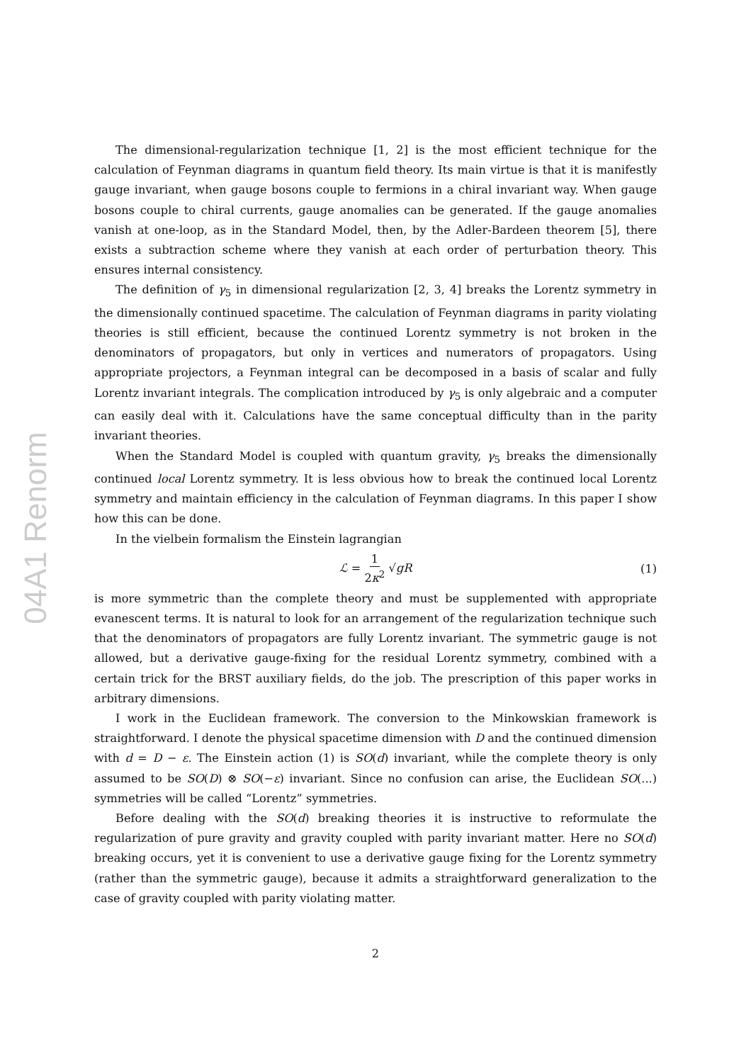04A1 Renorm
The dimensional-regularization technique [1, 2] is the most efficient technique for the calculation of Feynman diagrams in quantum field theory. Its main virtue is that it is manifestly gauge invariant, when gauge bosons couple to fermions in a chiral invariant way. When gauge bosons couple to chiral currents, gauge anomalies can be generated. If the gauge anomalies vanish at one-loop, as in the Standard Model, then, by the Adler-Bardeen theorem [5], there exists a subtraction scheme where they vanish at each order of perturbation theory. This ensures internal consistency.
The definition of γ<sub>5</sub> in dimensional regularization [2, 3, 4] breaks the Lorentz symmetry in the dimensionally continued spacetime. The calculation of Feynman diagrams in parity violating theories is still efficient, because the continued Lorentz symmetry is not broken in the denominators of propagators, but only in vertices and numerators of propagators. Using appropriate projectors, a Feynman integral can be decomposed in a basis of scalar and fully Lorentz invariant integrals. The complication introduced by γ<sub>5</sub> is only algebraic and a computer can easily deal with it. Calculations have the same conceptual difficulty than in the parity invariant theories.
When the Standard Model is coupled with quantum gravity, γ<sub>5</sub> breaks the dimensionally continued local Lorentz symmetry. It is less obvious how to break the continued local Lorentz symmetry and maintain efficiency in the calculation of Feynman diagrams. In this paper I show how this can be done.
In the vielbein formalism the Einstein lagrangian
ℒ = 1 2κ<sup>2</sup> √gR (1)
is more symmetric than the complete theory and must be supplemented with appropriate evanescent terms. It is natural to look for an arrangement of the regularization technique such that the denominators of propagators are fully Lorentz invariant. The symmetric gauge is not allowed, but a derivative gauge-fixing for the residual Lorentz symmetry, combined with a certain trick for the BRST auxiliary fields, do the job. The prescription of this paper works in arbitrary dimensions.
I work in the Euclidean framework. The conversion to the Minkowskian framework is straightforward. I denote the physical spacetime dimension with D and the continued dimension with d = D − ε. The Einstein action (1) is SO(d) invariant, while the complete theory is only assumed to be SO(D) ⊗ SO(−ε) invariant. Since no confusion can arise, the Euclidean SO(...) symmetries will be called “Lorentz” symmetries.
Before dealing with the SO(d) breaking theories it is instructive to reformulate the regularization of pure gravity and gravity coupled with parity invariant matter. Here no SO(d) breaking occurs, yet it is convenient to use a derivative gauge fixing for the Lorentz symmetry (rather than the symmetric gauge), because it admits a straightforward generalization to the case of gravity coupled with parity violating matter.
2